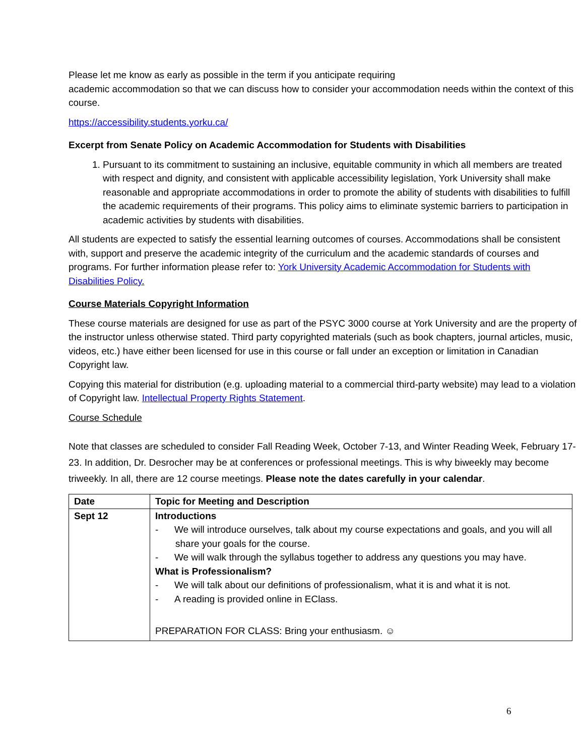Please let me know as early as possible in the term if you anticipate requiring
academic accommodation so that we can discuss how to consider your accommodation needs within the context of this course.
https://accessibility.students.yorku.ca/
Excerpt from Senate Policy on Academic Accommodation for Students with Disabilities
1. Pursuant to its commitment to sustaining an inclusive, equitable community in which all members are treated with respect and dignity, and consistent with applicable accessibility legislation, York University shall make reasonable and appropriate accommodations in order to promote the ability of students with disabilities to fulfill the academic requirements of their programs. This policy aims to eliminate systemic barriers to participation in academic activities by students with disabilities.
All students are expected to satisfy the essential learning outcomes of courses. Accommodations shall be consistent with, support and preserve the academic integrity of the curriculum and the academic standards of courses and programs. For further information please refer to: York University Academic Accommodation for Students with Disabilities Policy.
Course Materials Copyright Information
These course materials are designed for use as part of the PSYC 3000 course at York University and are the property of the instructor unless otherwise stated. Third party copyrighted materials (such as book chapters, journal articles, music, videos, etc.) have either been licensed for use in this course or fall under an exception or limitation in Canadian Copyright law.
Copying this material for distribution (e.g. uploading material to a commercial third-party website) may lead to a violation of Copyright law. Intellectual Property Rights Statement.
Course Schedule
Note that classes are scheduled to consider Fall Reading Week, October 7-13, and Winter Reading Week, February 17-23. In addition, Dr. Desrocher may be at conferences or professional meetings. This is why biweekly may become triweekly. In all, there are 12 course meetings. Please note the dates carefully in your calendar.
| Date | Topic for Meeting and Description |
| --- | --- |
| Sept 12 | Introductions - We will introduce ourselves, talk about my course expectations and goals, and you will all share your goals for the course. - We will walk through the syllabus together to address any questions you may have. What is Professionalism? - We will talk about our definitions of professionalism, what it is and what it is not. - A reading is provided online in EClass. PREPARATION FOR CLASS: Bring your enthusiasm. ☺ |
6